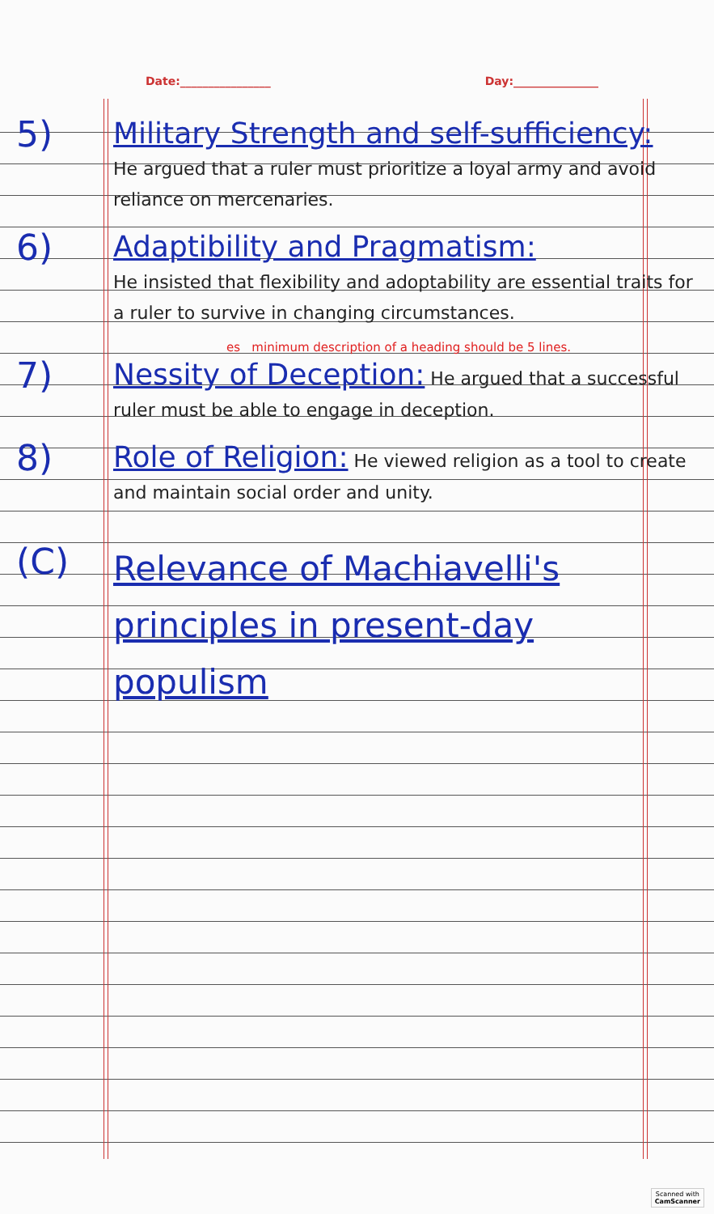Date:________________ Day:_______________
5)
Military Strength and self-sufficiency:
He argued that a ruler must prioritize a loyal army and avoid reliance on mercenaries.
6)
Adaptibility and Pragmatism:
He insisted that flexibility and adoptability are essential traits for a ruler to survive in changing circumstances.
es minimum description of a heading should be 5 lines.
7)
Nessity of Deception:
He argued that a successful ruler must be able to engage in deception.
8)
Role of Religion:
He viewed religion as a tool to create and maintain social order and unity.
(C)
Relevance of Machiavelli's principles in present-day populism
Scanned with
CamScanner